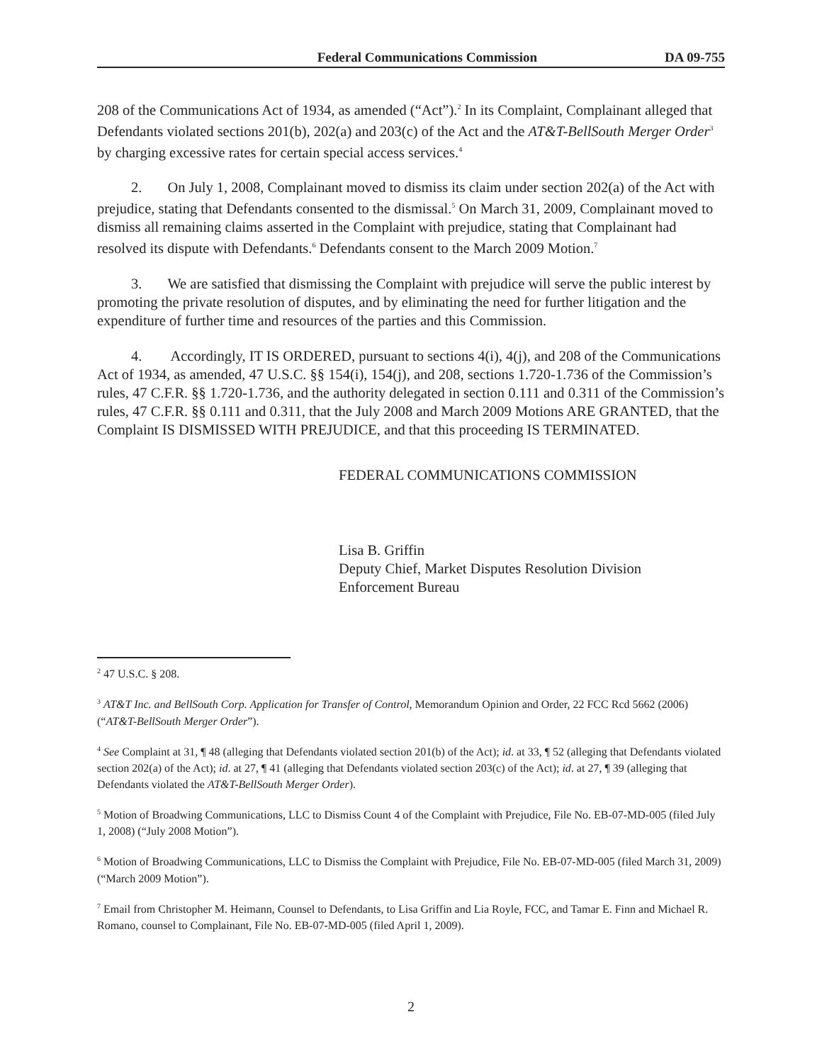Federal Communications Commission DA 09-755
208 of the Communications Act of 1934, as amended (“Act”).<sup>2</sup> In its Complaint, Complainant alleged that Defendants violated sections 201(b), 202(a) and 203(c) of the Act and the AT&T-BellSouth Merger Order<sup>3</sup> by charging excessive rates for certain special access services.<sup>4</sup>
2. On July 1, 2008, Complainant moved to dismiss its claim under section 202(a) of the Act with prejudice, stating that Defendants consented to the dismissal.<sup>5</sup> On March 31, 2009, Complainant moved to dismiss all remaining claims asserted in the Complaint with prejudice, stating that Complainant had resolved its dispute with Defendants.<sup>6</sup> Defendants consent to the March 2009 Motion.<sup>7</sup>
3. We are satisfied that dismissing the Complaint with prejudice will serve the public interest by promoting the private resolution of disputes, and by eliminating the need for further litigation and the expenditure of further time and resources of the parties and this Commission.
4. Accordingly, IT IS ORDERED, pursuant to sections 4(i), 4(j), and 208 of the Communications Act of 1934, as amended, 47 U.S.C. §§ 154(i), 154(j), and 208, sections 1.720-1.736 of the Commission’s rules, 47 C.F.R. §§ 1.720-1.736, and the authority delegated in section 0.111 and 0.311 of the Commission’s rules, 47 C.F.R. §§ 0.111 and 0.311, that the July 2008 and March 2009 Motions ARE GRANTED, that the Complaint IS DISMISSED WITH PREJUDICE, and that this proceeding IS TERMINATED.
FEDERAL COMMUNICATIONS COMMISSION
Lisa B. Griffin
Deputy Chief, Market Disputes Resolution Division
Enforcement Bureau
<sup>2</sup> 47 U.S.C. § 208.
<sup>3</sup> AT&T Inc. and BellSouth Corp. Application for Transfer of Control, Memorandum Opinion and Order, 22 FCC Rcd 5662 (2006) (“AT&T-BellSouth Merger Order”).
<sup>4</sup> See Complaint at 31, ¶ 48 (alleging that Defendants violated section 201(b) of the Act); id. at 33, ¶ 52 (alleging that Defendants violated section 202(a) of the Act); id. at 27, ¶ 41 (alleging that Defendants violated section 203(c) of the Act); id. at 27, ¶ 39 (alleging that Defendants violated the AT&T-BellSouth Merger Order).
<sup>5</sup> Motion of Broadwing Communications, LLC to Dismiss Count 4 of the Complaint with Prejudice, File No. EB-07-MD-005 (filed July 1, 2008) (“July 2008 Motion”).
<sup>6</sup> Motion of Broadwing Communications, LLC to Dismiss the Complaint with Prejudice, File No. EB-07-MD-005 (filed March 31, 2009) (“March 2009 Motion”).
<sup>7</sup> Email from Christopher M. Heimann, Counsel to Defendants, to Lisa Griffin and Lia Royle, FCC, and Tamar E. Finn and Michael R. Romano, counsel to Complainant, File No. EB-07-MD-005 (filed April 1, 2009).
2